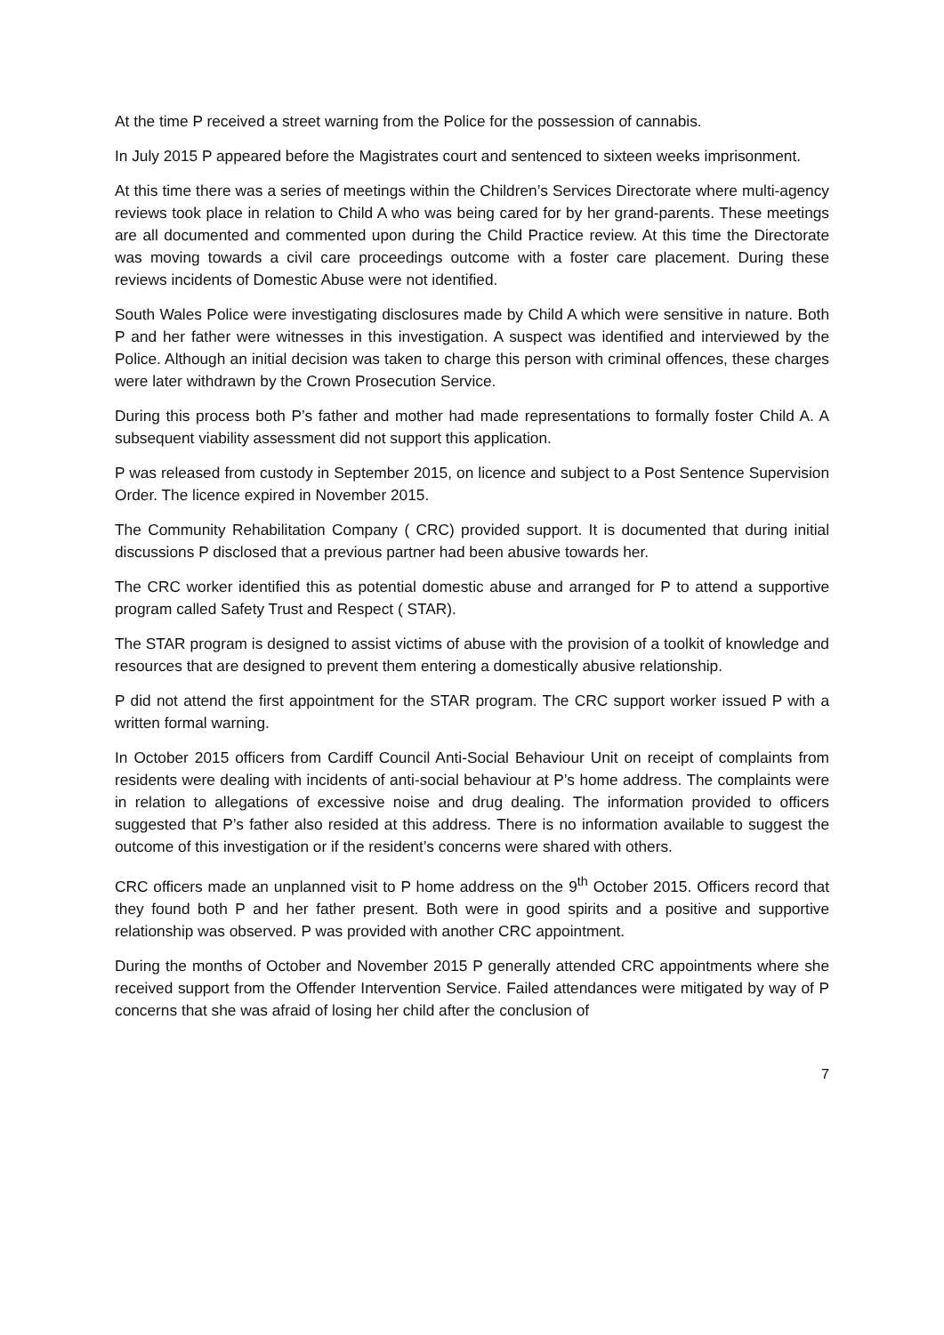At the time P received a street warning from the Police for the possession of cannabis.
In July 2015 P appeared before the Magistrates court and sentenced to sixteen weeks imprisonment.
At this time there was a series of meetings within the Children’s Services Directorate where multi-agency reviews took place in relation to Child A who was being cared for by her grand-parents. These meetings are all documented and commented upon during the Child Practice review. At this time the Directorate was moving towards a civil care proceedings outcome with a foster care placement. During these reviews incidents of Domestic Abuse were not identified.
South Wales Police were investigating disclosures made by Child A which were sensitive in nature. Both P and her father were witnesses in this investigation. A suspect was identified and interviewed by the Police. Although an initial decision was taken to charge this person with criminal offences, these charges were later withdrawn by the Crown Prosecution Service.
During this process both P’s father and mother had made representations to formally foster Child A. A subsequent viability assessment did not support this application.
P was released from custody in September 2015, on licence and subject to a Post Sentence Supervision Order. The licence expired in November 2015.
The Community Rehabilitation Company ( CRC) provided support. It is documented that during initial discussions P disclosed that a previous partner had been abusive towards her.
The CRC worker identified this as potential domestic abuse and arranged for P to attend a supportive program called Safety Trust and Respect ( STAR).
The STAR program is designed to assist victims of abuse with the provision of a toolkit of knowledge and resources that are designed to prevent them entering a domestically abusive relationship.
P did not attend the first appointment for the STAR program. The CRC support worker issued P with a written formal warning.
In October 2015 officers from Cardiff Council Anti-Social Behaviour Unit on receipt of complaints from residents were dealing with incidents of anti-social behaviour at P’s home address. The complaints were in relation to allegations of excessive noise and drug dealing. The information provided to officers suggested that P’s father also resided at this address. There is no information available to suggest the outcome of this investigation or if the resident’s concerns were shared with others.
CRC officers made an unplanned visit to P home address on the 9<sup>th</sup> October 2015. Officers record that they found both P and her father present. Both were in good spirits and a positive and supportive relationship was observed. P was provided with another CRC appointment.
During the months of October and November 2015 P generally attended CRC appointments where she received support from the Offender Intervention Service. Failed attendances were mitigated by way of P concerns that she was afraid of losing her child after the conclusion of
7